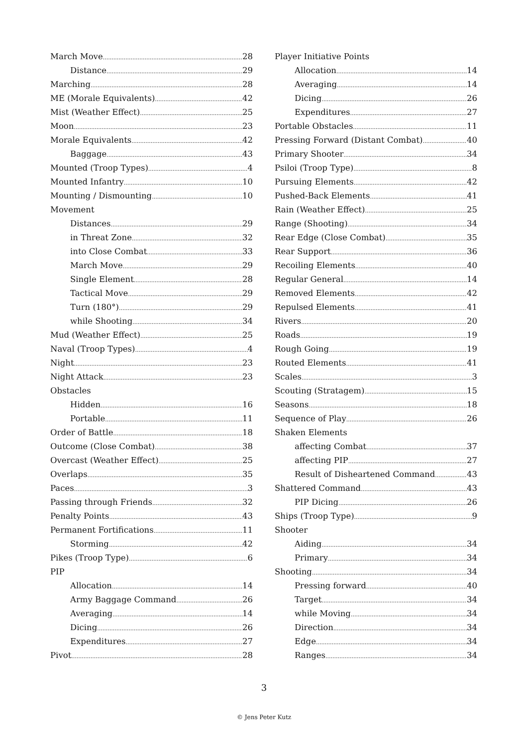March Move 28
Distance 29
Marching 28
ME (Morale Equivalents) 42
Mist (Weather Effect) 25
Moon 23
Morale Equivalents 42
Baggage 43
Mounted (Troop Types) 4
Mounted Infantry 10
Mounting / Dismounting 10
Movement
Distances 29
in Threat Zone 32
into Close Combat 33
March Move 29
Single Element 28
Tactical Move 29
Turn (180°) 29
while Shooting 34
Mud (Weather Effect) 25
Naval (Troop Types) 4
Night 23
Night Attack 23
Obstacles
Hidden 16
Portable 11
Order of Battle 18
Outcome (Close Combat) 38
Overcast (Weather Effect) 25
Overlaps 35
Paces 3
Passing through Friends 32
Penalty Points 43
Permanent Fortifications 11
Storming 42
Pikes (Troop Type) 6
PIP
Allocation 14
Army Baggage Command 26
Averaging 14
Dicing 26
Expenditures 27
Pivot 28
Player Initiative Points
Allocation 14
Averaging 14
Dicing 26
Expenditures 27
Portable Obstacles 11
Pressing Forward (Distant Combat) 40
Primary Shooter 34
Psiloi (Troop Type) 8
Pursuing Elements 42
Pushed-Back Elements 41
Rain (Weather Effect) 25
Range (Shooting) 34
Rear Edge (Close Combat) 35
Rear Support 36
Recoiling Elements 40
Regular General 14
Removed Elements 42
Repulsed Elements 41
Rivers 20
Roads 19
Rough Going 19
Routed Elements 41
Scales 3
Scouting (Stratagem) 15
Seasons 18
Sequence of Play 26
Shaken Elements
affecting Combat 37
affecting PIP 27
Result of Disheartened Command 43
Shattered Command 43
PIP Dicing 26
Ships (Troop Type) 9
Shooter
Aiding 34
Primary 34
Shooting 34
Pressing forward 40
Target 34
while Moving 34
Direction 34
Edge 34
Ranges 34
3
© Jens Peter Kutz